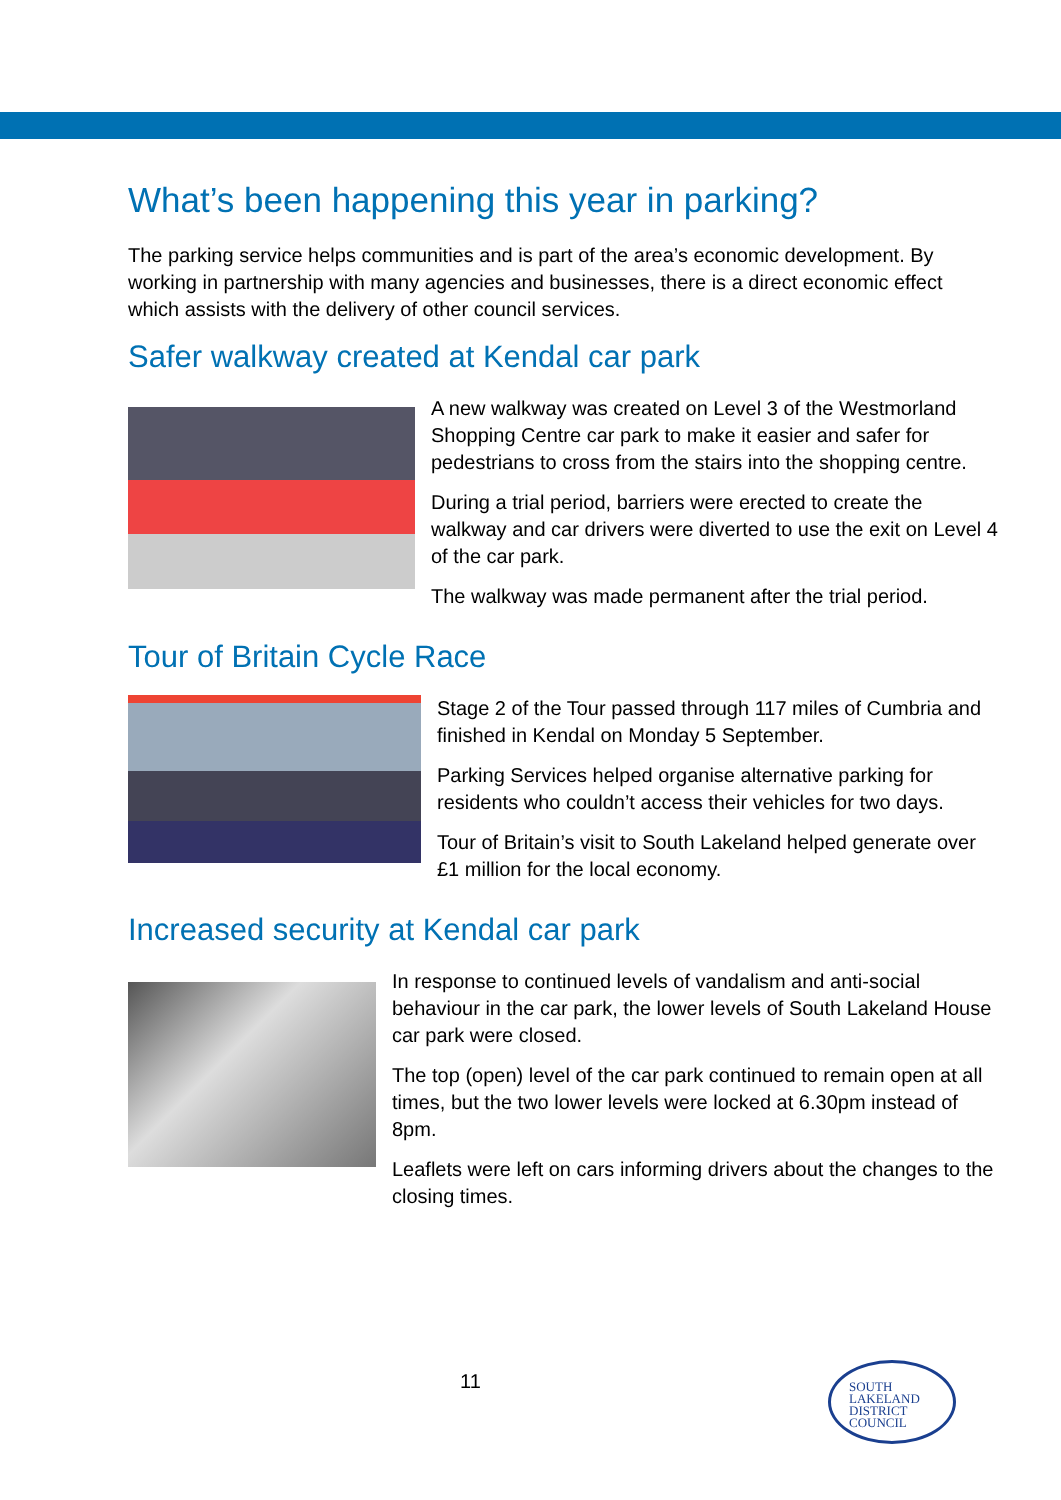What’s been happening this year in parking?
The parking service helps communities and is part of the area’s economic development. By working in partnership with many agencies and businesses, there is a direct economic effect which assists with the delivery of other council services.
Safer walkway created at Kendal car park
A new walkway was created on Level 3 of the Westmorland Shopping Centre car park to make it easier and safer for pedestrians to cross from the stairs into the shopping centre.
During a trial period, barriers were erected to create the walkway and car drivers were diverted to use the exit on Level 4 of the car park.
The walkway was made permanent after the trial period.
Tour of Britain Cycle Race
Stage 2 of the Tour passed through 117 miles of Cumbria and finished in Kendal on Monday 5 September.
Parking Services helped organise alternative parking for residents who couldn’t access their vehicles for two days.
Tour of Britain’s visit to South Lakeland helped generate over £1 million for the local economy.
Increased security at Kendal car park
In response to continued levels of vandalism and anti-social behaviour in the car park, the lower levels of South Lakeland House car park were closed.
The top (open) level of the car park continued to remain open at all times, but the two lower levels were locked at 6.30pm instead of 8pm.
Leaflets were left on cars informing drivers about the changes to the closing times.
11
SOUTH
LAKELAND
DISTRICT
COUNCIL